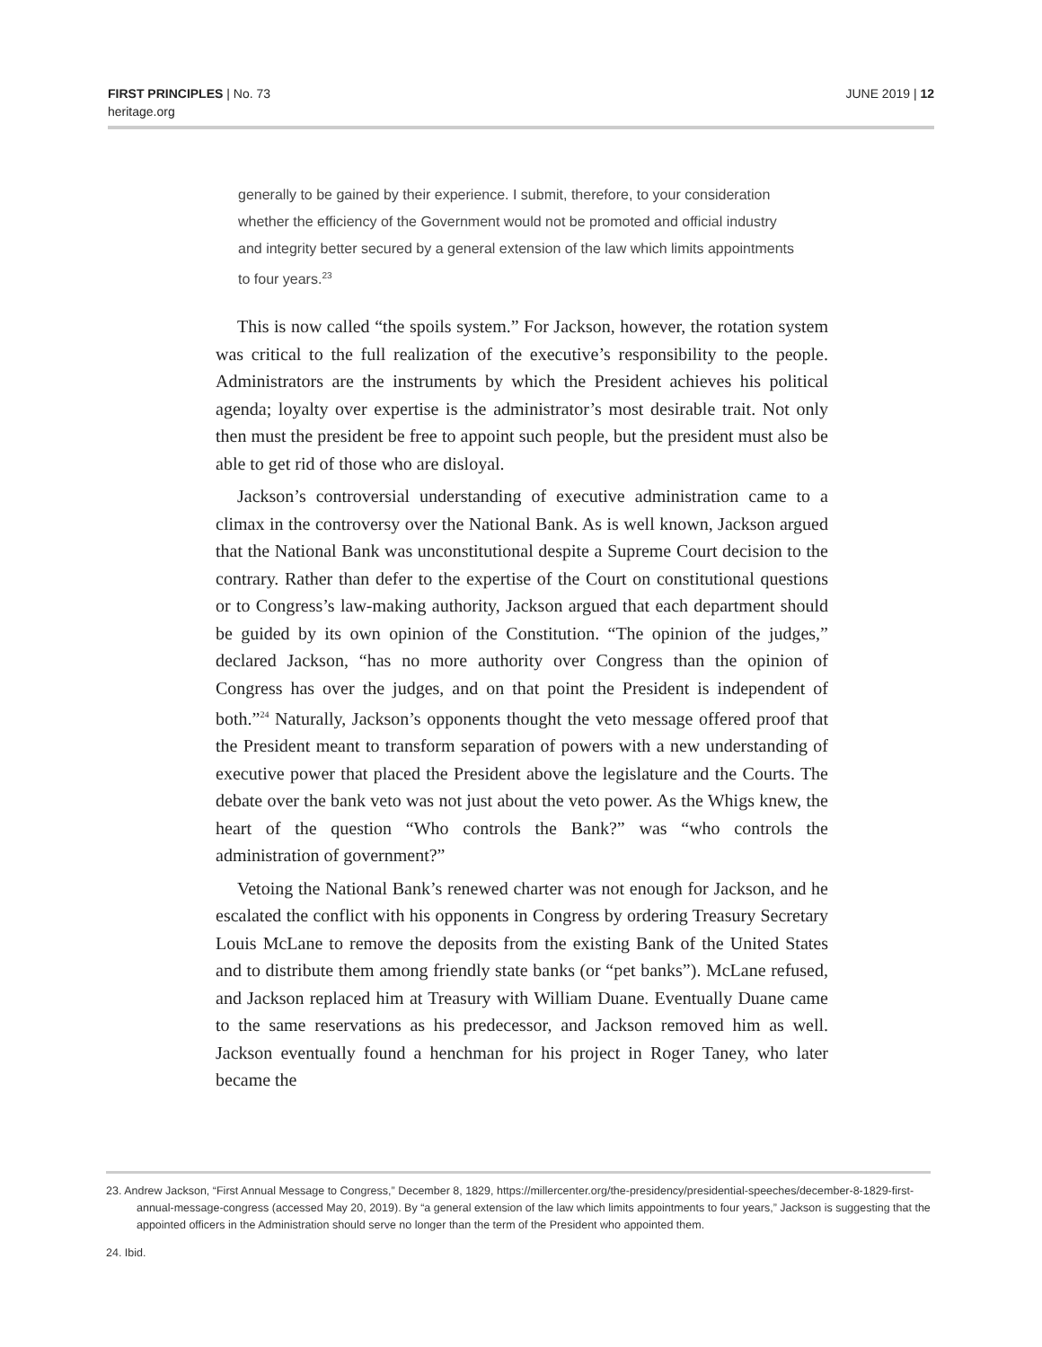FIRST PRINCIPLES | No. 73
heritage.org
JUNE 2019 | 12
generally to be gained by their experience. I submit, therefore, to your consideration whether the efficiency of the Government would not be promoted and official industry and integrity better secured by a general extension of the law which limits appointments to four years.<sup>23</sup>
This is now called “the spoils system.” For Jackson, however, the rotation system was critical to the full realization of the executive’s responsibility to the people. Administrators are the instruments by which the President achieves his political agenda; loyalty over expertise is the administrator’s most desirable trait. Not only then must the president be free to appoint such people, but the president must also be able to get rid of those who are disloyal.
Jackson’s controversial understanding of executive administration came to a climax in the controversy over the National Bank. As is well known, Jackson argued that the National Bank was unconstitutional despite a Supreme Court decision to the contrary. Rather than defer to the expertise of the Court on constitutional questions or to Congress’s law-making authority, Jackson argued that each department should be guided by its own opinion of the Constitution. “The opinion of the judges,” declared Jackson, “has no more authority over Congress than the opinion of Congress has over the judges, and on that point the President is independent of both.”<sup>24</sup> Naturally, Jackson’s opponents thought the veto message offered proof that the President meant to transform separation of powers with a new understanding of executive power that placed the President above the legislature and the Courts. The debate over the bank veto was not just about the veto power. As the Whigs knew, the heart of the question “Who controls the Bank?” was “who controls the administration of government?”
Vetoing the National Bank’s renewed charter was not enough for Jackson, and he escalated the conflict with his opponents in Congress by ordering Treasury Secretary Louis McLane to remove the deposits from the existing Bank of the United States and to distribute them among friendly state banks (or “pet banks”). McLane refused, and Jackson replaced him at Treasury with William Duane. Eventually Duane came to the same reservations as his predecessor, and Jackson removed him as well. Jackson eventually found a henchman for his project in Roger Taney, who later became the
23. Andrew Jackson, “First Annual Message to Congress,” December 8, 1829, https://millercenter.org/the-presidency/presidential-speeches/december-8-1829-first-annual-message-congress (accessed May 20, 2019). By “a general extension of the law which limits appointments to four years,” Jackson is suggesting that the appointed officers in the Administration should serve no longer than the term of the President who appointed them.
24. Ibid.